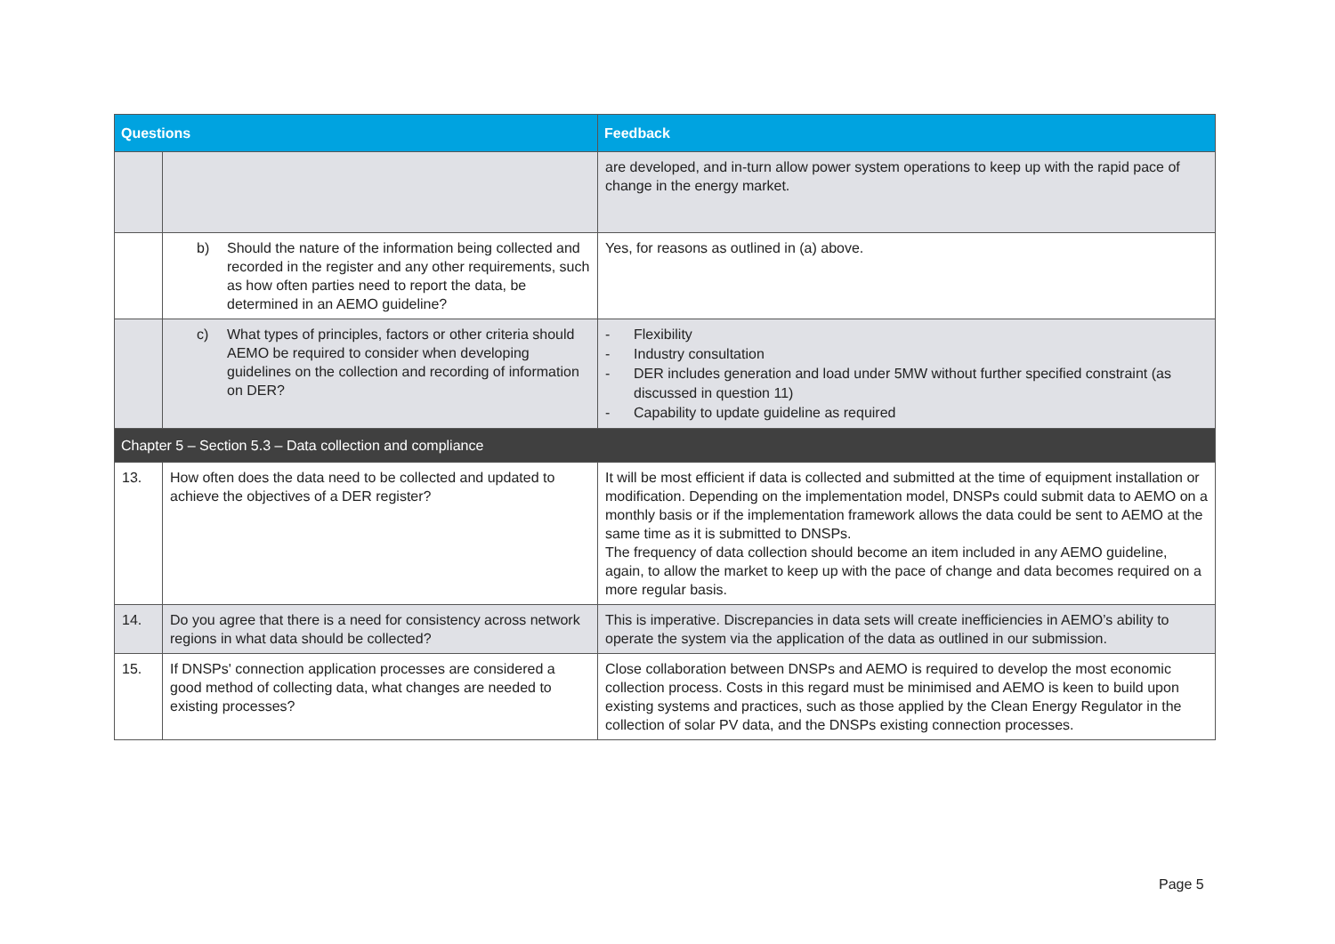| Questions | | Feedback |
| --- | --- | --- |
| | | are developed, and in-turn allow power system operations to keep up with the rapid pace of change in the energy market. |
| | b) Should the nature of the information being collected and recorded in the register and any other requirements, such as how often parties need to report the data, be determined in an AEMO guideline? | Yes, for reasons as outlined in (a) above. |
| | c) What types of principles, factors or other criteria should AEMO be required to consider when developing guidelines on the collection and recording of information on DER? | - Flexibility - Industry consultation - DER includes generation and load under 5MW without further specified constraint (as discussed in question 11) - Capability to update guideline as required |
| Chapter 5 – Section 5.3 – Data collection and compliance | | |
| 13. | How often does the data need to be collected and updated to achieve the objectives of a DER register? | It will be most efficient if data is collected and submitted at the time of equipment installation or modification. Depending on the implementation model, DNSPs could submit data to AEMO on a monthly basis or if the implementation framework allows the data could be sent to AEMO at the same time as it is submitted to DNSPs. The frequency of data collection should become an item included in any AEMO guideline, again, to allow the market to keep up with the pace of change and data becomes required on a more regular basis. |
| 14. | Do you agree that there is a need for consistency across network regions in what data should be collected? | This is imperative. Discrepancies in data sets will create inefficiencies in AEMO’s ability to operate the system via the application of the data as outlined in our submission. |
| 15. | If DNSPs' connection application processes are considered a good method of collecting data, what changes are needed to existing processes? | Close collaboration between DNSPs and AEMO is required to develop the most economic collection process. Costs in this regard must be minimised and AEMO is keen to build upon existing systems and practices, such as those applied by the Clean Energy Regulator in the collection of solar PV data, and the DNSPs existing connection processes. |
Page 5